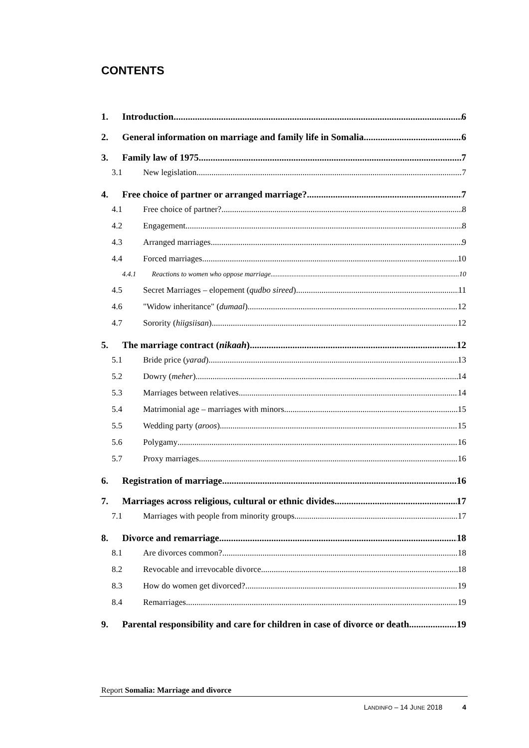CONTENTS
1. Introduction 6
2. General information on marriage and family life in Somalia 6
3. Family law of 1975 7
3.1 New legislation 7
4. Free choice of partner or arranged marriage? 7
4.1 Free choice of partner? 8
4.2 Engagement 8
4.3 Arranged marriages 9
4.4 Forced marriages 10
4.4.1 Reactions to women who oppose marriage 10
4.5 Secret Marriages – elopement (qudbo sireed) 11
4.6 "Widow inheritance" (dumaal) 12
4.7 Sorority (hiigsiisan) 12
5. The marriage contract (nikaah) 12
5.1 Bride price (yarad) 13
5.2 Dowry (meher) 14
5.3 Marriages between relatives 14
5.4 Matrimonial age – marriages with minors 15
5.5 Wedding party (aroos) 15
5.6 Polygamy 16
5.7 Proxy marriages 16
6. Registration of marriage 16
7. Marriages across religious, cultural or ethnic divides 17
7.1 Marriages with people from minority groups 17
8. Divorce and remarriage 18
8.1 Are divorces common? 18
8.2 Revocable and irrevocable divorce 18
8.3 How do women get divorced? 19
8.4 Remarriages 19
9. Parental responsibility and care for children in case of divorce or death 19
Report Somalia: Marriage and divorce
LANDINFO – 14 JUNE 2018 4